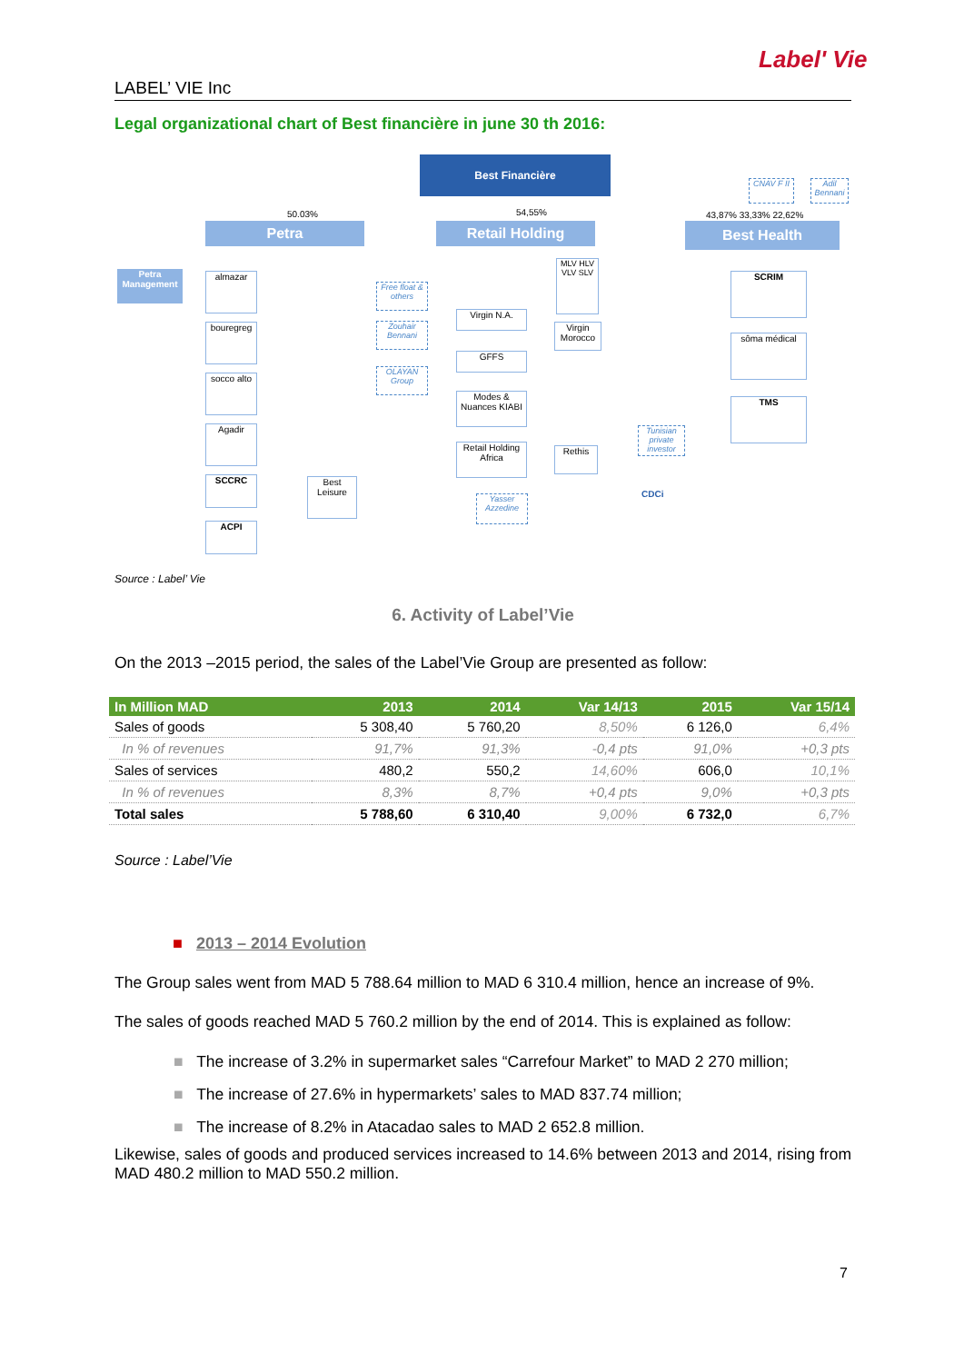Label' Vie
LABEL’ VIE Inc
Legal organizational chart of Best financière in june 30 th 2016:
Best Financière
Petra Retail Holding Best Health
Petra Management
almazar
bouregreg
socco alto
Agadir
SCCRC
ACPI
Best Leisure
Virgin N.A.
GFFS
Modes & Nuances KIABI
Retail Holding Africa
MLV HLV VLV SLV
Virgin Morocco
Rethis
SCRIM
sôma médical
TMS
CNAV F II
Adil Bennani
Free float & others
Zouhair Bennani
OLAYAN Group
Tunisian private investor
Yasser Azzedine
50.03% 54,55% 43,87% 33,33% 22,62%
CDCi
Source : Label’ Vie
6. Activity of Label’Vie
On the 2013 –2015 period, the sales of the Label’Vie Group are presented as follow:
| In Million MAD | 2013 | 2014 | Var 14/13 | 2015 | Var 15/14 |
| --- | --- | --- | --- | --- | --- |
| Sales of goods | 5 308,40 | 5 760,20 | 8,50% | 6 126,0 | 6,4% |
| In % of revenues | 91,7% | 91,3% | -0,4 pts | 91,0% | +0,3 pts |
| Sales of services | 480,2 | 550,2 | 14,60% | 606,0 | 10,1% |
| In % of revenues | 8,3% | 8,7% | +0,4 pts | 9,0% | +0,3 pts |
| Total sales | 5 788,60 | 6 310,40 | 9,00% | 6 732,0 | 6,7% |
Source : Label’Vie
■ 2013 – 2014 Evolution
The Group sales went from MAD 5 788.64 million to MAD 6 310.4 million, hence an increase of 9%.
The sales of goods reached MAD 5 760.2 million by the end of 2014. This is explained as follow:
■ The increase of 3.2% in supermarket sales “Carrefour Market” to MAD 2 270 million;
■ The increase of 27.6% in hypermarkets’ sales to MAD 837.74 million;
■ The increase of 8.2% in Atacadao sales to MAD 2 652.8 million.
Likewise, sales of goods and produced services increased to 14.6% between 2013 and 2014, rising from MAD 480.2 million to MAD 550.2 million.
7